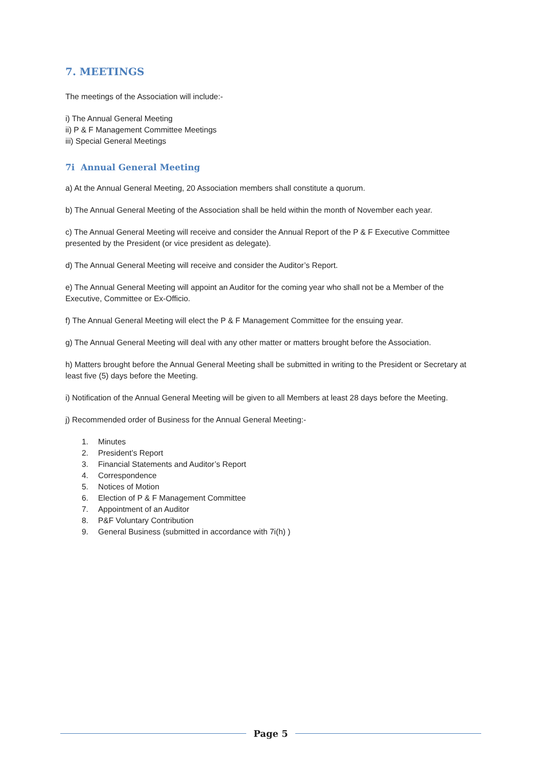7. MEETINGS
The meetings of the Association will include:-
i) The Annual General Meeting
ii) P & F Management Committee Meetings
iii) Special General Meetings
7i Annual General Meeting
a) At the Annual General Meeting, 20 Association members shall constitute a quorum.
b) The Annual General Meeting of the Association shall be held within the month of November each year.
c) The Annual General Meeting will receive and consider the Annual Report of the P & F Executive Committee presented by the President (or vice president as delegate).
d) The Annual General Meeting will receive and consider the Auditor’s Report.
e) The Annual General Meeting will appoint an Auditor for the coming year who shall not be a Member of the Executive, Committee or Ex-Officio.
f) The Annual General Meeting will elect the P & F Management Committee for the ensuing year.
g) The Annual General Meeting will deal with any other matter or matters brought before the Association.
h) Matters brought before the Annual General Meeting shall be submitted in writing to the President or Secretary at least five (5) days before the Meeting.
i) Notification of the Annual General Meeting will be given to all Members at least 28 days before the Meeting.
j) Recommended order of Business for the Annual General Meeting:-
1. Minutes
2. President’s Report
3. Financial Statements and Auditor’s Report
4. Correspondence
5. Notices of Motion
6. Election of P & F Management Committee
7. Appointment of an Auditor
8. P&F Voluntary Contribution
9. General Business (submitted in accordance with 7i(h) )
Page 5